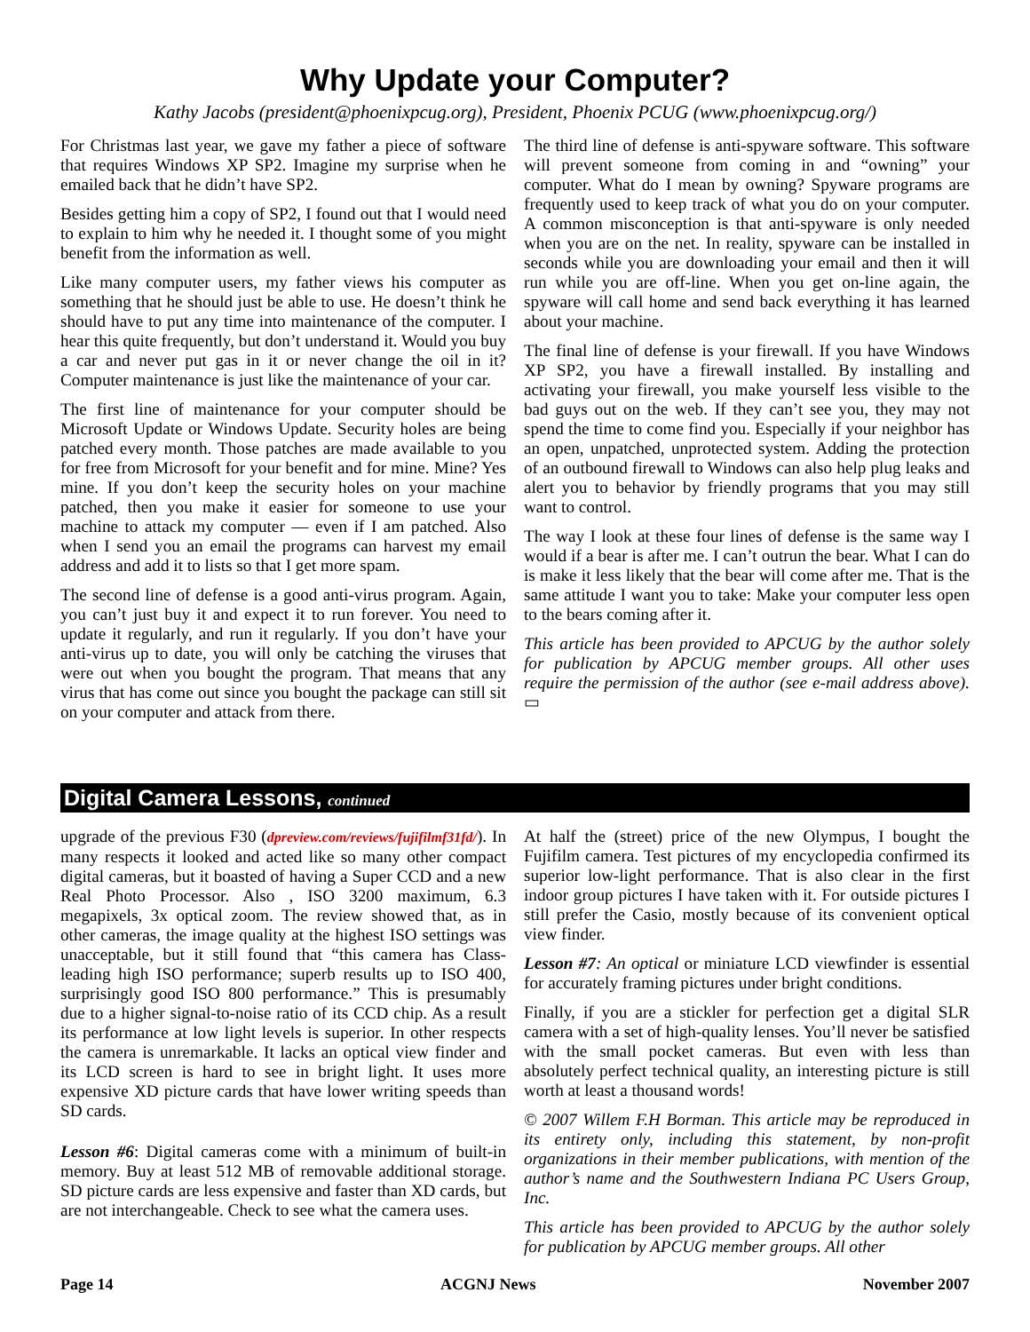Why Update your Computer?
Kathy Jacobs (president@phoenixpcug.org), President, Phoenix PCUG (www.phoenixpcug.org/)
For Christmas last year, we gave my father a piece of software that requires Windows XP SP2. Imagine my surprise when he emailed back that he didn’t have SP2.
Besides getting him a copy of SP2, I found out that I would need to explain to him why he needed it. I thought some of you might benefit from the information as well.
Like many computer users, my father views his computer as something that he should just be able to use. He doesn’t think he should have to put any time into maintenance of the computer. I hear this quite frequently, but don’t understand it. Would you buy a car and never put gas in it or never change the oil in it? Computer maintenance is just like the maintenance of your car.
The first line of maintenance for your computer should be Microsoft Update or Windows Update. Security holes are being patched every month. Those patches are made available to you for free from Microsoft for your benefit and for mine. Mine? Yes mine. If you don’t keep the security holes on your machine patched, then you make it easier for someone to use your machine to attack my computer — even if I am patched. Also when I send you an email the programs can harvest my email address and add it to lists so that I get more spam.
The second line of defense is a good anti-virus program. Again, you can’t just buy it and expect it to run forever. You need to update it regularly, and run it regularly. If you don’t have your anti-virus up to date, you will only be catching the viruses that were out when you bought the program. That means that any virus that has come out since you bought the package can still sit on your computer and attack from there.
The third line of defense is anti-spyware software. This software will prevent someone from coming in and “owning” your computer. What do I mean by owning? Spyware programs are frequently used to keep track of what you do on your computer. A common misconception is that anti-spyware is only needed when you are on the net. In reality, spyware can be installed in seconds while you are downloading your email and then it will run while you are off-line. When you get on-line again, the spyware will call home and send back everything it has learned about your machine.
The final line of defense is your firewall. If you have Windows XP SP2, you have a firewall installed. By installing and activating your firewall, you make yourself less visible to the bad guys out on the web. If they can’t see you, they may not spend the time to come find you. Especially if your neighbor has an open, unpatched, unprotected system. Adding the protection of an outbound firewall to Windows can also help plug leaks and alert you to behavior by friendly programs that you may still want to control.
The way I look at these four lines of defense is the same way I would if a bear is after me. I can’t outrun the bear. What I can do is make it less likely that the bear will come after me. That is the same attitude I want you to take: Make your computer less open to the bears coming after it.
This article has been provided to APCUG by the author solely for publication by APCUG member groups. All other uses require the permission of the author (see e-mail address above). ▭
Digital Camera Lessons, continued
upgrade of the previous F30 (dpreview.com/reviews/fujifilmf31fd/). In many respects it looked and acted like so many other compact digital cameras, but it boasted of having a Super CCD and a new Real Photo Processor. Also , ISO 3200 maximum, 6.3 megapixels, 3x optical zoom. The review showed that, as in other cameras, the image quality at the highest ISO settings was unacceptable, but it still found that “this camera has Class-leading high ISO performance; superb results up to ISO 400, surprisingly good ISO 800 performance.” This is presumably due to a higher signal-to-noise ratio of its CCD chip. As a result its performance at low light levels is superior. In other respects the camera is unremarkable. It lacks an optical view finder and its LCD screen is hard to see in bright light. It uses more expensive XD picture cards that have lower writing speeds than SD cards.
Lesson #6: Digital cameras come with a minimum of built-in memory. Buy at least 512 MB of removable additional storage. SD picture cards are less expensive and faster than XD cards, but are not interchangeable. Check to see what the camera uses.
At half the (street) price of the new Olympus, I bought the Fujifilm camera. Test pictures of my encyclopedia confirmed its superior low-light performance. That is also clear in the first indoor group pictures I have taken with it. For outside pictures I still prefer the Casio, mostly because of its convenient optical view finder.
Lesson #7: An optical or miniature LCD viewfinder is essential for accurately framing pictures under bright conditions.
Finally, if you are a stickler for perfection get a digital SLR camera with a set of high-quality lenses. You’ll never be satisfied with the small pocket cameras. But even with less than absolutely perfect technical quality, an interesting picture is still worth at least a thousand words!
© 2007 Willem F.H Borman. This article may be reproduced in its entirety only, including this statement, by non-profit organizations in their member publications, with mention of the author’s name and the Southwestern Indiana PC Users Group, Inc.
This article has been provided to APCUG by the author solely for publication by APCUG member groups. All other
Page 14 ACGNJ News November 2007